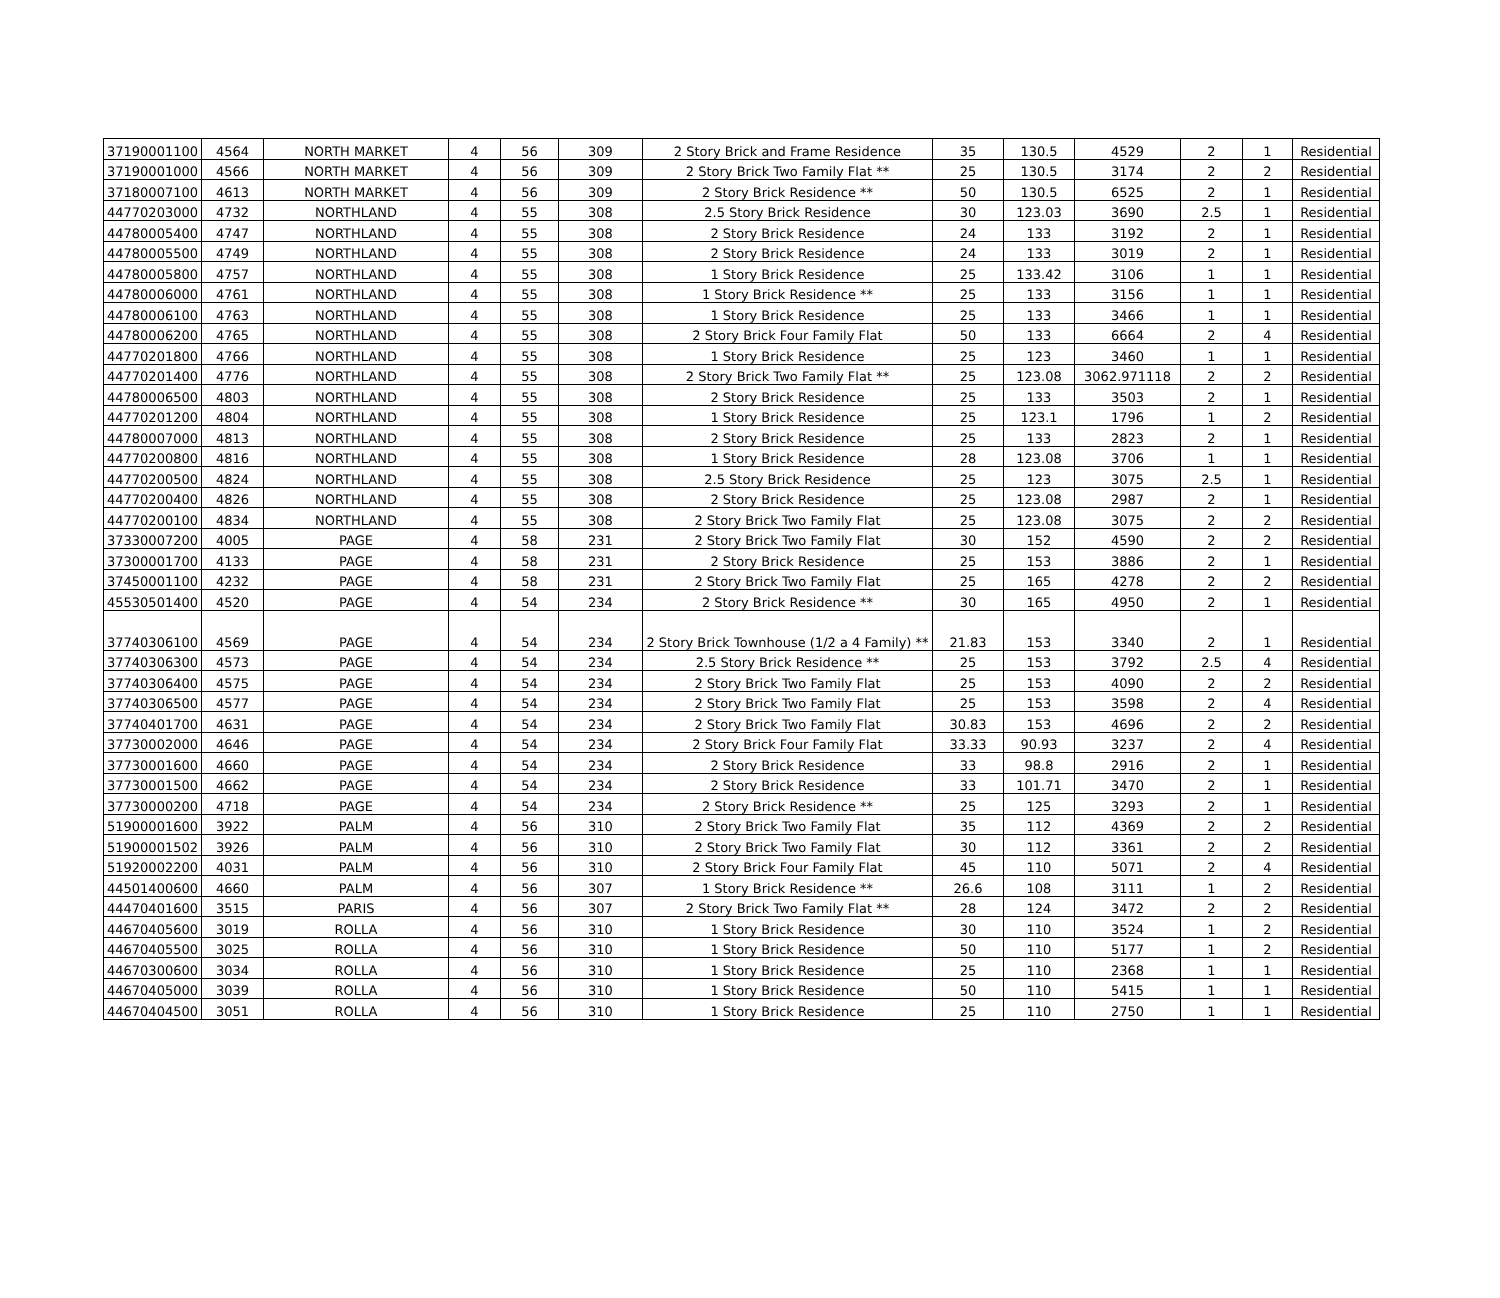| 37190001100 | 4564 | NORTH MARKET | 4 | 56 | 309 | 2 Story Brick and Frame Residence | 35 | 130.5 | 4529 | 2 | 1 | Residential |
| 37190001000 | 4566 | NORTH MARKET | 4 | 56 | 309 | 2 Story Brick Two Family Flat ** | 25 | 130.5 | 3174 | 2 | 2 | Residential |
| 37180007100 | 4613 | NORTH MARKET | 4 | 56 | 309 | 2 Story Brick Residence ** | 50 | 130.5 | 6525 | 2 | 1 | Residential |
| 44770203000 | 4732 | NORTHLAND | 4 | 55 | 308 | 2.5 Story Brick Residence | 30 | 123.03 | 3690 | 2.5 | 1 | Residential |
| 44780005400 | 4747 | NORTHLAND | 4 | 55 | 308 | 2 Story Brick Residence | 24 | 133 | 3192 | 2 | 1 | Residential |
| 44780005500 | 4749 | NORTHLAND | 4 | 55 | 308 | 2 Story Brick Residence | 24 | 133 | 3019 | 2 | 1 | Residential |
| 44780005800 | 4757 | NORTHLAND | 4 | 55 | 308 | 1 Story Brick Residence | 25 | 133.42 | 3106 | 1 | 1 | Residential |
| 44780006000 | 4761 | NORTHLAND | 4 | 55 | 308 | 1 Story Brick Residence ** | 25 | 133 | 3156 | 1 | 1 | Residential |
| 44780006100 | 4763 | NORTHLAND | 4 | 55 | 308 | 1 Story Brick Residence | 25 | 133 | 3466 | 1 | 1 | Residential |
| 44780006200 | 4765 | NORTHLAND | 4 | 55 | 308 | 2 Story Brick Four Family Flat | 50 | 133 | 6664 | 2 | 4 | Residential |
| 44770201800 | 4766 | NORTHLAND | 4 | 55 | 308 | 1 Story Brick Residence | 25 | 123 | 3460 | 1 | 1 | Residential |
| 44770201400 | 4776 | NORTHLAND | 4 | 55 | 308 | 2 Story Brick Two Family Flat ** | 25 | 123.08 | 3062.971118 | 2 | 2 | Residential |
| 44780006500 | 4803 | NORTHLAND | 4 | 55 | 308 | 2 Story Brick Residence | 25 | 133 | 3503 | 2 | 1 | Residential |
| 44770201200 | 4804 | NORTHLAND | 4 | 55 | 308 | 1 Story Brick Residence | 25 | 123.1 | 1796 | 1 | 2 | Residential |
| 44780007000 | 4813 | NORTHLAND | 4 | 55 | 308 | 2 Story Brick Residence | 25 | 133 | 2823 | 2 | 1 | Residential |
| 44770200800 | 4816 | NORTHLAND | 4 | 55 | 308 | 1 Story Brick Residence | 28 | 123.08 | 3706 | 1 | 1 | Residential |
| 44770200500 | 4824 | NORTHLAND | 4 | 55 | 308 | 2.5 Story Brick Residence | 25 | 123 | 3075 | 2.5 | 1 | Residential |
| 44770200400 | 4826 | NORTHLAND | 4 | 55 | 308 | 2 Story Brick Residence | 25 | 123.08 | 2987 | 2 | 1 | Residential |
| 44770200100 | 4834 | NORTHLAND | 4 | 55 | 308 | 2 Story Brick Two Family Flat | 25 | 123.08 | 3075 | 2 | 2 | Residential |
| 37330007200 | 4005 | PAGE | 4 | 58 | 231 | 2 Story Brick Two Family Flat | 30 | 152 | 4590 | 2 | 2 | Residential |
| 37300001700 | 4133 | PAGE | 4 | 58 | 231 | 2 Story Brick Residence | 25 | 153 | 3886 | 2 | 1 | Residential |
| 37450001100 | 4232 | PAGE | 4 | 58 | 231 | 2 Story Brick Two Family Flat | 25 | 165 | 4278 | 2 | 2 | Residential |
| 45530501400 | 4520 | PAGE | 4 | 54 | 234 | 2 Story Brick Residence ** | 30 | 165 | 4950 | 2 | 1 | Residential |
| 37740306100 | 4569 | PAGE | 4 | 54 | 234 | 2 Story Brick Townhouse (1/2 a 4 Family) ** | 21.83 | 153 | 3340 | 2 | 1 | Residential |
| 37740306300 | 4573 | PAGE | 4 | 54 | 234 | 2.5 Story Brick Residence ** | 25 | 153 | 3792 | 2.5 | 4 | Residential |
| 37740306400 | 4575 | PAGE | 4 | 54 | 234 | 2 Story Brick Two Family Flat | 25 | 153 | 4090 | 2 | 2 | Residential |
| 37740306500 | 4577 | PAGE | 4 | 54 | 234 | 2 Story Brick Two Family Flat | 25 | 153 | 3598 | 2 | 4 | Residential |
| 37740401700 | 4631 | PAGE | 4 | 54 | 234 | 2 Story Brick Two Family Flat | 30.83 | 153 | 4696 | 2 | 2 | Residential |
| 37730002000 | 4646 | PAGE | 4 | 54 | 234 | 2 Story Brick Four Family Flat | 33.33 | 90.93 | 3237 | 2 | 4 | Residential |
| 37730001600 | 4660 | PAGE | 4 | 54 | 234 | 2 Story Brick Residence | 33 | 98.8 | 2916 | 2 | 1 | Residential |
| 37730001500 | 4662 | PAGE | 4 | 54 | 234 | 2 Story Brick Residence | 33 | 101.71 | 3470 | 2 | 1 | Residential |
| 37730000200 | 4718 | PAGE | 4 | 54 | 234 | 2 Story Brick Residence ** | 25 | 125 | 3293 | 2 | 1 | Residential |
| 51900001600 | 3922 | PALM | 4 | 56 | 310 | 2 Story Brick Two Family Flat | 35 | 112 | 4369 | 2 | 2 | Residential |
| 51900001502 | 3926 | PALM | 4 | 56 | 310 | 2 Story Brick Two Family Flat | 30 | 112 | 3361 | 2 | 2 | Residential |
| 51920002200 | 4031 | PALM | 4 | 56 | 310 | 2 Story Brick Four Family Flat | 45 | 110 | 5071 | 2 | 4 | Residential |
| 44501400600 | 4660 | PALM | 4 | 56 | 307 | 1 Story Brick Residence ** | 26.6 | 108 | 3111 | 1 | 2 | Residential |
| 44470401600 | 3515 | PARIS | 4 | 56 | 307 | 2 Story Brick Two Family Flat ** | 28 | 124 | 3472 | 2 | 2 | Residential |
| 44670405600 | 3019 | ROLLA | 4 | 56 | 310 | 1 Story Brick Residence | 30 | 110 | 3524 | 1 | 2 | Residential |
| 44670405500 | 3025 | ROLLA | 4 | 56 | 310 | 1 Story Brick Residence | 50 | 110 | 5177 | 1 | 2 | Residential |
| 44670300600 | 3034 | ROLLA | 4 | 56 | 310 | 1 Story Brick Residence | 25 | 110 | 2368 | 1 | 1 | Residential |
| 44670405000 | 3039 | ROLLA | 4 | 56 | 310 | 1 Story Brick Residence | 50 | 110 | 5415 | 1 | 1 | Residential |
| 44670404500 | 3051 | ROLLA | 4 | 56 | 310 | 1 Story Brick Residence | 25 | 110 | 2750 | 1 | 1 | Residential |